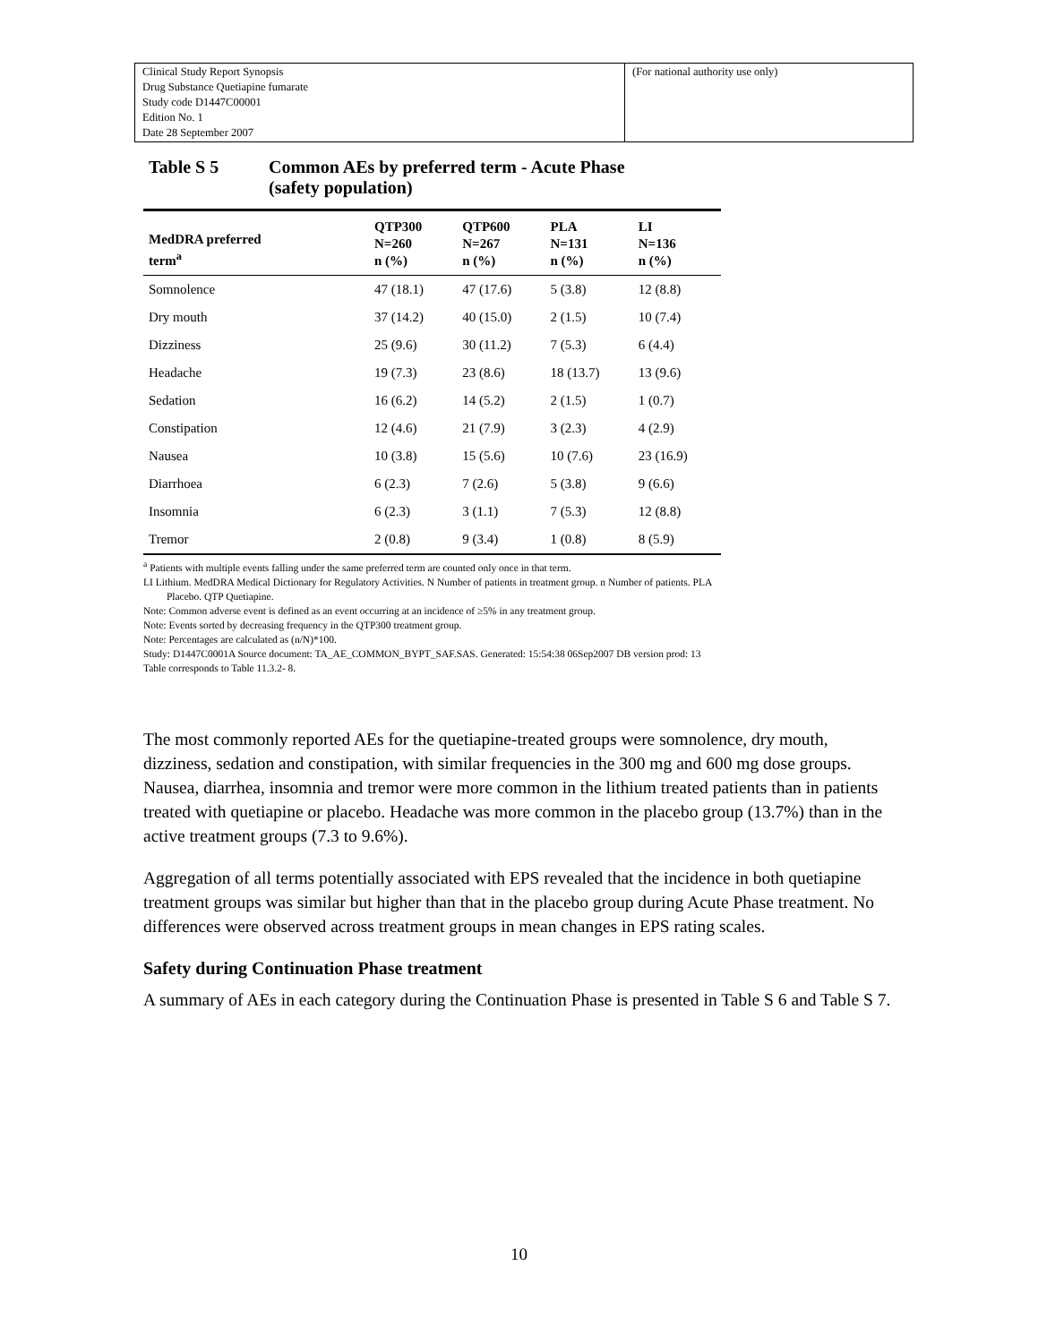| Clinical Study Report Synopsis Drug Substance Quetiapine fumarate Study code D1447C00001 Edition No. 1 Date 28 September 2007 | (For national authority use only) |
Table S 5 Common AEs by preferred term - Acute Phase
(safety population)
| MedDRA preferred term<sup>a</sup> | QTP300 N=260 n (%) | QTP600 N=267 n (%) | PLA N=131 n (%) | LI N=136 n (%) |
| --- | --- | --- | --- | --- |
| Somnolence | 47 (18.1) | 47 (17.6) | 5 (3.8) | 12 (8.8) |
| Dry mouth | 37 (14.2) | 40 (15.0) | 2 (1.5) | 10 (7.4) |
| Dizziness | 25 (9.6) | 30 (11.2) | 7 (5.3) | 6 (4.4) |
| Headache | 19 (7.3) | 23 (8.6) | 18 (13.7) | 13 (9.6) |
| Sedation | 16 (6.2) | 14 (5.2) | 2 (1.5) | 1 (0.7) |
| Constipation | 12 (4.6) | 21 (7.9) | 3 (2.3) | 4 (2.9) |
| Nausea | 10 (3.8) | 15 (5.6) | 10 (7.6) | 23 (16.9) |
| Diarrhoea | 6 (2.3) | 7 (2.6) | 5 (3.8) | 9 (6.6) |
| Insomnia | 6 (2.3) | 3 (1.1) | 7 (5.3) | 12 (8.8) |
| Tremor | 2 (0.8) | 9 (3.4) | 1 (0.8) | 8 (5.9) |
<sup>a</sup> Patients with multiple events falling under the same preferred term are counted only once in that term.
LI Lithium. MedDRA Medical Dictionary for Regulatory Activities. N Number of patients in treatment group. n Number of patients. PLA
Placebo. QTP Quetiapine.
Note: Common adverse event is defined as an event occurring at an incidence of ≥5% in any treatment group.
Note: Events sorted by decreasing frequency in the QTP300 treatment group.
Note: Percentages are calculated as (n/N)*100.
Study: D1447C0001A Source document: TA_AE_COMMON_BYPT_SAF.SAS. Generated: 15:54:38 06Sep2007 DB version prod: 13
Table corresponds to Table 11.3.2- 8.
The most commonly reported AEs for the quetiapine-treated groups were somnolence, dry mouth, dizziness, sedation and constipation, with similar frequencies in the 300 mg and 600 mg dose groups. Nausea, diarrhea, insomnia and tremor were more common in the lithium treated patients than in patients treated with quetiapine or placebo. Headache was more common in the placebo group (13.7%) than in the active treatment groups (7.3 to 9.6%).
Aggregation of all terms potentially associated with EPS revealed that the incidence in both quetiapine treatment groups was similar but higher than that in the placebo group during Acute Phase treatment. No differences were observed across treatment groups in mean changes in EPS rating scales.
Safety during Continuation Phase treatment
A summary of AEs in each category during the Continuation Phase is presented in Table S 6 and Table S 7.
10